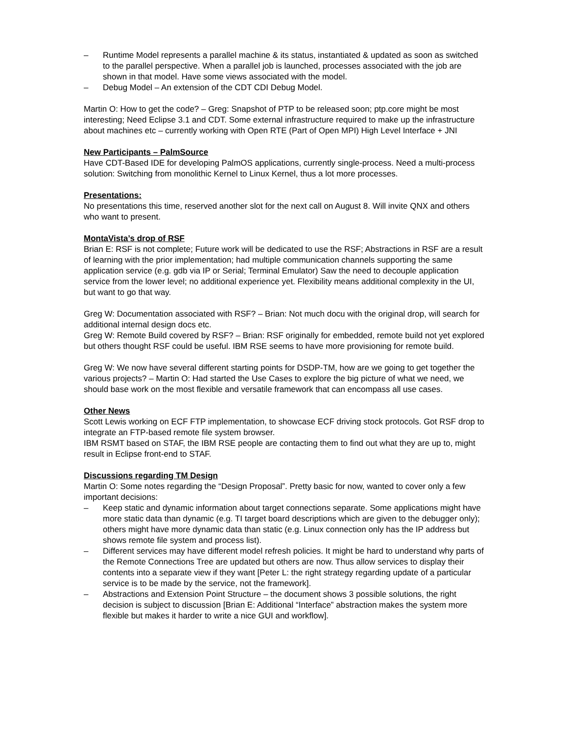– Runtime Model represents a parallel machine & its status, instantiated & updated as soon as switched to the parallel perspective. When a parallel job is launched, processes associated with the job are shown in that model. Have some views associated with the model.
– Debug Model – An extension of the CDT CDI Debug Model.
Martin O: How to get the code? – Greg: Snapshot of PTP to be released soon; ptp.core might be most interesting; Need Eclipse 3.1 and CDT. Some external infrastructure required to make up the infrastructure about machines etc – currently working with Open RTE (Part of Open MPI) High Level Interface + JNI
New Participants – PalmSource
Have CDT-Based IDE for developing PalmOS applications, currently single-process. Need a multi-process solution: Switching from monolithic Kernel to Linux Kernel, thus a lot more processes.
Presentations:
No presentations this time, reserved another slot for the next call on August 8. Will invite QNX and others who want to present.
MontaVista’s drop of RSF
Brian E: RSF is not complete; Future work will be dedicated to use the RSF; Abstractions in RSF are a result of learning with the prior implementation; had multiple communication channels supporting the same application service (e.g. gdb via IP or Serial; Terminal Emulator) Saw the need to decouple application service from the lower level; no additional experience yet. Flexibility means additional complexity in the UI, but want to go that way.
Greg W: Documentation associated with RSF? – Brian: Not much docu with the original drop, will search for additional internal design docs etc.
Greg W: Remote Build covered by RSF? – Brian: RSF originally for embedded, remote build not yet explored but others thought RSF could be useful. IBM RSE seems to have more provisioning for remote build.
Greg W: We now have several different starting points for DSDP-TM, how are we going to get together the various projects? – Martin O: Had started the Use Cases to explore the big picture of what we need, we should base work on the most flexible and versatile framework that can encompass all use cases.
Other News
Scott Lewis working on ECF FTP implementation, to showcase ECF driving stock protocols. Got RSF drop to integrate an FTP-based remote file system browser.
IBM RSMT based on STAF, the IBM RSE people are contacting them to find out what they are up to, might result in Eclipse front-end to STAF.
Discussions regarding TM Design
Martin O: Some notes regarding the “Design Proposal”. Pretty basic for now, wanted to cover only a few important decisions:
– Keep static and dynamic information about target connections separate. Some applications might have more static data than dynamic (e.g. TI target board descriptions which are given to the debugger only); others might have more dynamic data than static (e.g. Linux connection only has the IP address but shows remote file system and process list).
– Different services may have different model refresh policies. It might be hard to understand why parts of the Remote Connections Tree are updated but others are now. Thus allow services to display their contents into a separate view if they want [Peter L: the right strategy regarding update of a particular service is to be made by the service, not the framework].
– Abstractions and Extension Point Structure – the document shows 3 possible solutions, the right decision is subject to discussion [Brian E: Additional “Interface” abstraction makes the system more flexible but makes it harder to write a nice GUI and workflow].